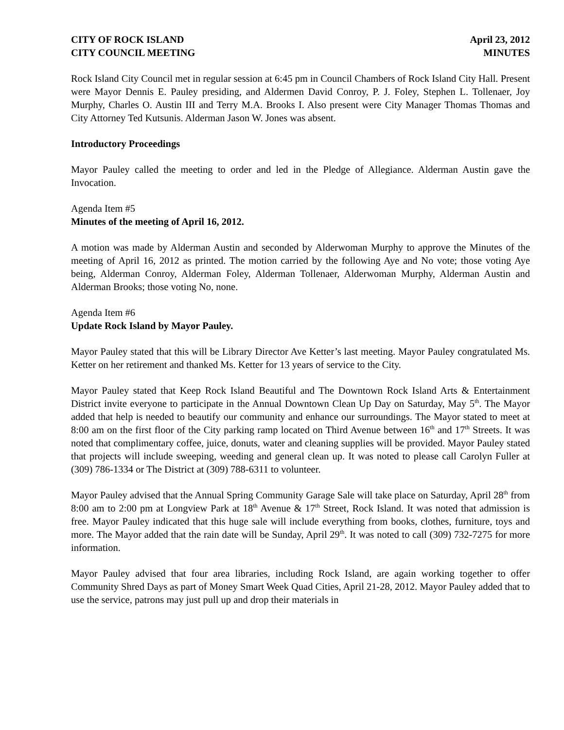CITY OF ROCK ISLAND April 23, 2012
CITY COUNCIL MEETING MINUTES
Rock Island City Council met in regular session at 6:45 pm in Council Chambers of Rock Island City Hall. Present were Mayor Dennis E. Pauley presiding, and Aldermen David Conroy, P. J. Foley, Stephen L. Tollenaer, Joy Murphy, Charles O. Austin III and Terry M.A. Brooks I. Also present were City Manager Thomas Thomas and City Attorney Ted Kutsunis. Alderman Jason W. Jones was absent.
Introductory Proceedings
Mayor Pauley called the meeting to order and led in the Pledge of Allegiance. Alderman Austin gave the Invocation.
Agenda Item #5
Minutes of the meeting of April 16, 2012.
A motion was made by Alderman Austin and seconded by Alderwoman Murphy to approve the Minutes of the meeting of April 16, 2012 as printed. The motion carried by the following Aye and No vote; those voting Aye being, Alderman Conroy, Alderman Foley, Alderman Tollenaer, Alderwoman Murphy, Alderman Austin and Alderman Brooks; those voting No, none.
Agenda Item #6
Update Rock Island by Mayor Pauley.
Mayor Pauley stated that this will be Library Director Ave Ketter’s last meeting. Mayor Pauley congratulated Ms. Ketter on her retirement and thanked Ms. Ketter for 13 years of service to the City.
Mayor Pauley stated that Keep Rock Island Beautiful and The Downtown Rock Island Arts & Entertainment District invite everyone to participate in the Annual Downtown Clean Up Day on Saturday, May 5<sup>th</sup>. The Mayor added that help is needed to beautify our community and enhance our surroundings. The Mayor stated to meet at 8:00 am on the first floor of the City parking ramp located on Third Avenue between 16<sup>th</sup> and 17<sup>th</sup> Streets. It was noted that complimentary coffee, juice, donuts, water and cleaning supplies will be provided. Mayor Pauley stated that projects will include sweeping, weeding and general clean up. It was noted to please call Carolyn Fuller at (309) 786-1334 or The District at (309) 788-6311 to volunteer.
Mayor Pauley advised that the Annual Spring Community Garage Sale will take place on Saturday, April 28<sup>th</sup> from 8:00 am to 2:00 pm at Longview Park at 18<sup>th</sup> Avenue & 17<sup>th</sup> Street, Rock Island. It was noted that admission is free. Mayor Pauley indicated that this huge sale will include everything from books, clothes, furniture, toys and more. The Mayor added that the rain date will be Sunday, April 29<sup>th</sup>. It was noted to call (309) 732-7275 for more information.
Mayor Pauley advised that four area libraries, including Rock Island, are again working together to offer Community Shred Days as part of Money Smart Week Quad Cities, April 21-28, 2012. Mayor Pauley added that to use the service, patrons may just pull up and drop their materials in